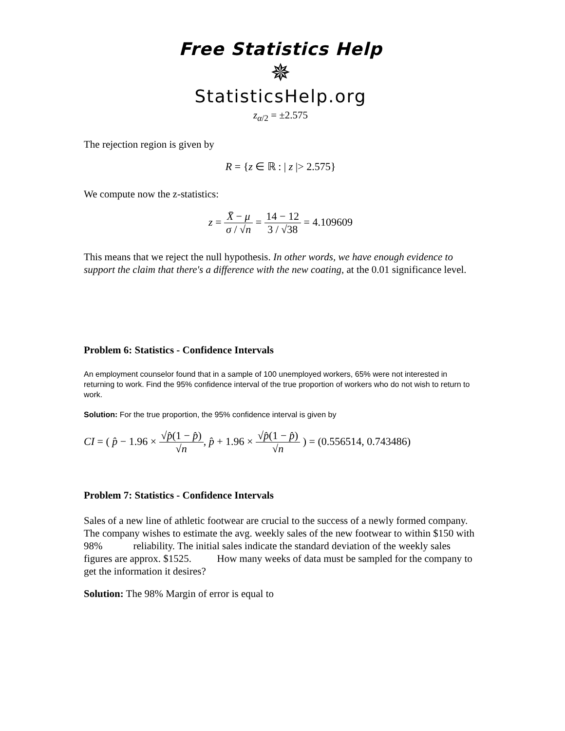Free Statistics Help
✵
StatisticsHelp.org
z<sub>α/2</sub> = ±2.575
The rejection region is given by
R = {z ∈ ℝ : | z |> 2.575}
We compute now the z-statistics:
z = X̄ − μ σ / √n = 14 − 12 3 / √38 = 4.109609
This means that we reject the null hypothesis. In other words, we have enough evidence to support the claim that there's a difference with the new coating, at the 0.01 significance level.
Problem 6: Statistics - Confidence Intervals
An employment counselor found that in a sample of 100 unemployed workers, 65% were not interested in returning to work. Find the 95% confidence interval of the true proportion of workers who do not wish to return to work.
Solution: For the true proportion, the 95% confidence interval is given by
CI = ( p̂ − 1.96 × √p̂(1 − p̂) √n, p̂ + 1.96 × √p̂(1 − p̂) √n ) = (0.556514, 0.743486)
Problem 7: Statistics - Confidence Intervals
Sales of a new line of athletic footwear are crucial to the success of a newly formed company. The company wishes to estimate the avg. weekly sales of the new footwear to within $150 with 98% reliability. The initial sales indicate the standard deviation of the weekly sales figures are approx. $1525. How many weeks of data must be sampled for the company to get the information it desires?
Solution: The 98% Margin of error is equal to